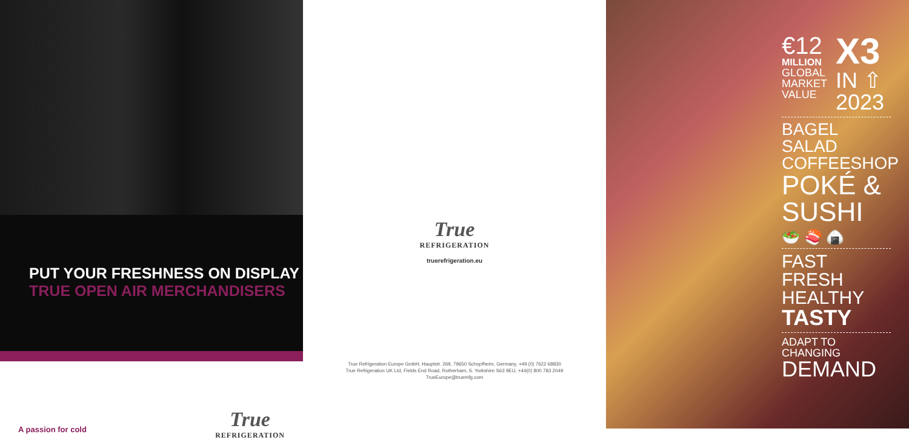PUT YOUR FRESHNESS ON DISPLAY
TRUE OPEN AIR MERCHANDISERS
A passion for cold
True
REFRIGERATION
True
REFRIGERATION
truerefrigeration.eu
True Refrigeration Europe GmbH, Hauptstr. 269, 79650 Schopfheim, Germany, +49 (0) 7622 68830
True Refrigeration UK Ltd, Fields End Road, Rotherham, S. Yorkshire S63 9EU, +44(0) 800 783 2049
TrueEurope@truemfg.com
€12
MILLION
GLOBAL
MARKET
VALUE
X3
IN ⇧
2023
BAGEL SALAD
COFFEESHOP
POKÉ &
SUSHI
🥗 🍣 🍙
FAST FRESH
HEALTHY
TASTY
ADAPT TO CHANGING
DEMAND